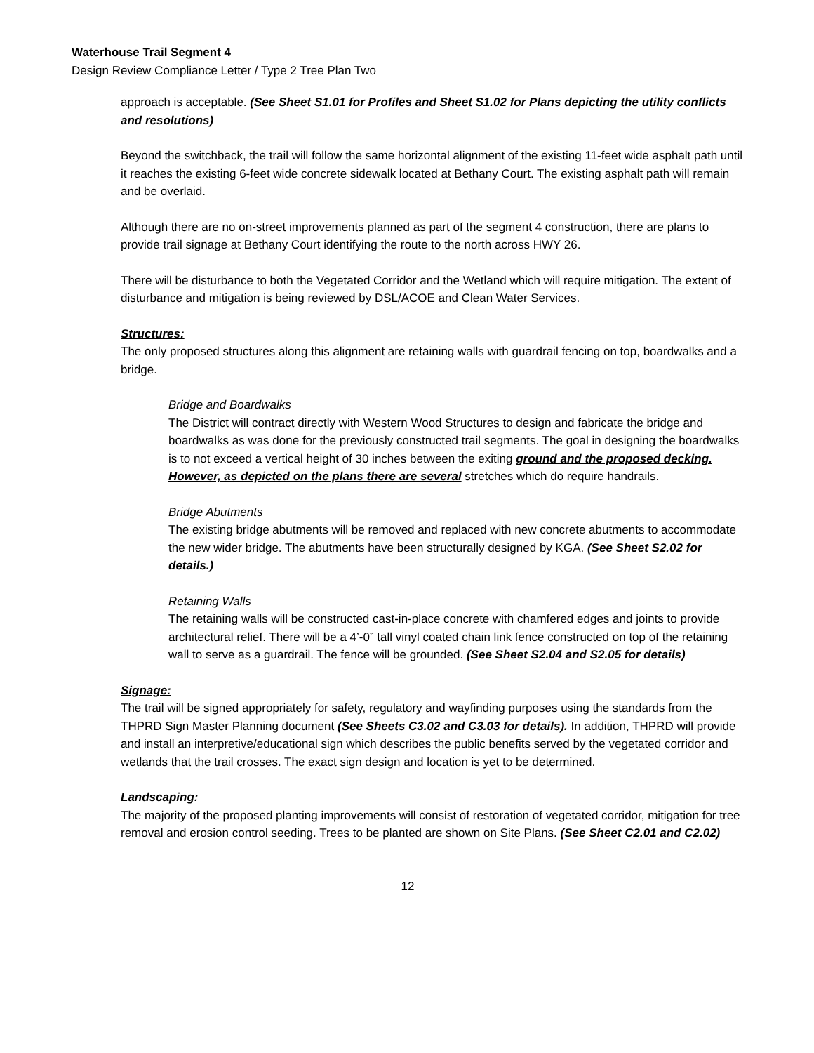Waterhouse Trail Segment 4
Design Review Compliance Letter / Type 2 Tree Plan Two
approach is acceptable. (See Sheet S1.01 for Profiles and Sheet S1.02 for Plans depicting the utility conflicts and resolutions)
Beyond the switchback, the trail will follow the same horizontal alignment of the existing 11-feet wide asphalt path until it reaches the existing 6-feet wide concrete sidewalk located at Bethany Court. The existing asphalt path will remain and be overlaid.
Although there are no on-street improvements planned as part of the segment 4 construction, there are plans to provide trail signage at Bethany Court identifying the route to the north across HWY 26.
There will be disturbance to both the Vegetated Corridor and the Wetland which will require mitigation. The extent of disturbance and mitigation is being reviewed by DSL/ACOE and Clean Water Services.
Structures:
The only proposed structures along this alignment are retaining walls with guardrail fencing on top, boardwalks and a bridge.
Bridge and Boardwalks
The District will contract directly with Western Wood Structures to design and fabricate the bridge and boardwalks as was done for the previously constructed trail segments. The goal in designing the boardwalks is to not exceed a vertical height of 30 inches between the exiting ground and the proposed decking. However, as depicted on the plans there are several stretches which do require handrails.
Bridge Abutments
The existing bridge abutments will be removed and replaced with new concrete abutments to accommodate the new wider bridge. The abutments have been structurally designed by KGA. (See Sheet S2.02 for details.)
Retaining Walls
The retaining walls will be constructed cast-in-place concrete with chamfered edges and joints to provide architectural relief. There will be a 4’-0” tall vinyl coated chain link fence constructed on top of the retaining wall to serve as a guardrail. The fence will be grounded. (See Sheet S2.04 and S2.05 for details)
Signage:
The trail will be signed appropriately for safety, regulatory and wayfinding purposes using the standards from the THPRD Sign Master Planning document (See Sheets C3.02 and C3.03 for details). In addition, THPRD will provide and install an interpretive/educational sign which describes the public benefits served by the vegetated corridor and wetlands that the trail crosses. The exact sign design and location is yet to be determined.
Landscaping:
The majority of the proposed planting improvements will consist of restoration of vegetated corridor, mitigation for tree removal and erosion control seeding. Trees to be planted are shown on Site Plans. (See Sheet C2.01 and C2.02)
12